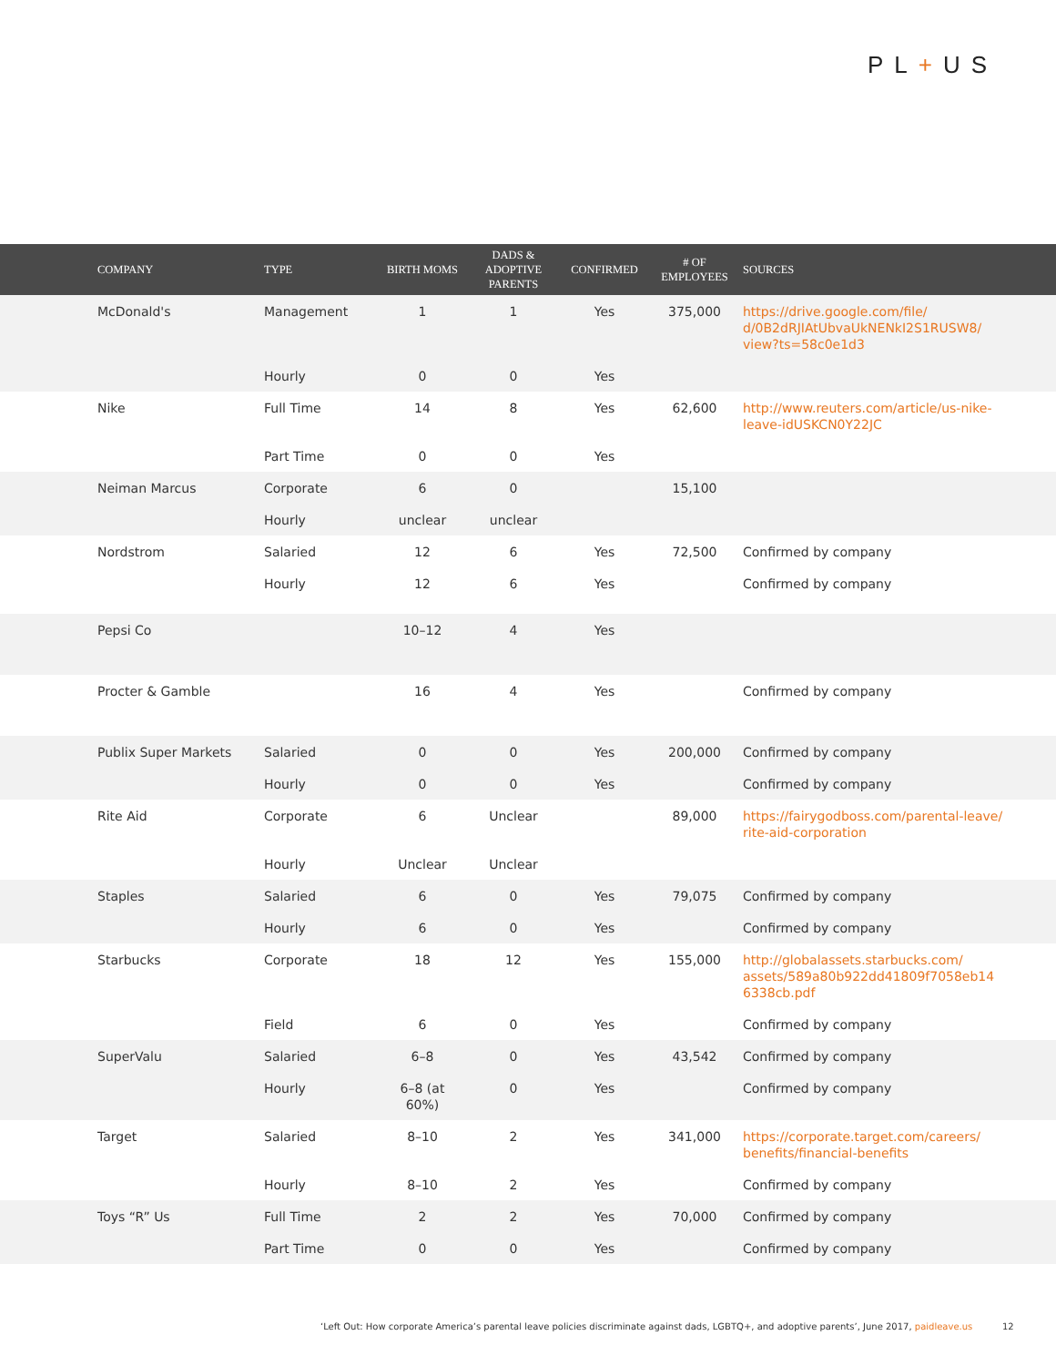PL+US
| COMPANY | TYPE | BIRTH MOMS | DADS & ADOPTIVE PARENTS | CONFIRMED | # OF EMPLOYEES | SOURCES |
| --- | --- | --- | --- | --- | --- | --- |
| McDonald's | Management | 1 | 1 | Yes | 375,000 | https://drive.google.com/file/ d/0B2dRJIAtUbvaUkNENkI2S1RUSW8/ view?ts=58c0e1d3 |
| | Hourly | 0 | 0 | Yes | | |
| Nike | Full Time | 14 | 8 | Yes | 62,600 | http://www.reuters.com/article/us-nike- leave-idUSKCN0Y22JC |
| | Part Time | 0 | 0 | Yes | | |
| Neiman Marcus | Corporate | 6 | 0 | | 15,100 | |
| | Hourly | unclear | unclear | | | |
| Nordstrom | Salaried | 12 | 6 | Yes | 72,500 | Confirmed by company |
| | Hourly | 12 | 6 | Yes | | Confirmed by company |
| Pepsi Co | | 10–12 | 4 | Yes | | |
| Procter & Gamble | | 16 | 4 | Yes | | Confirmed by company |
| Publix Super Markets | Salaried | 0 | 0 | Yes | 200,000 | Confirmed by company |
| | Hourly | 0 | 0 | Yes | | Confirmed by company |
| Rite Aid | Corporate | 6 | Unclear | | 89,000 | https://fairygodboss.com/parental-leave/ rite-aid-corporation |
| | Hourly | Unclear | Unclear | | | |
| Staples | Salaried | 6 | 0 | Yes | 79,075 | Confirmed by company |
| | Hourly | 6 | 0 | Yes | | Confirmed by company |
| Starbucks | Corporate | 18 | 12 | Yes | 155,000 | http://globalassets.starbucks.com/ assets/589a80b922dd41809f7058eb14 6338cb.pdf |
| | Field | 6 | 0 | Yes | | Confirmed by company |
| SuperValu | Salaried | 6–8 | 0 | Yes | 43,542 | Confirmed by company |
| | Hourly | 6–8 (at 60%) | 0 | Yes | | Confirmed by company |
| Target | Salaried | 8–10 | 2 | Yes | 341,000 | https://corporate.target.com/careers/ benefits/financial-benefits |
| | Hourly | 8–10 | 2 | Yes | | Confirmed by company |
| Toys “R” Us | Full Time | 2 | 2 | Yes | 70,000 | Confirmed by company |
| | Part Time | 0 | 0 | Yes | | Confirmed by company |
‘Left Out: How corporate America’s parental leave policies discriminate against dads, LGBTQ+, and adoptive parents’, June 2017, paidleave.us
12